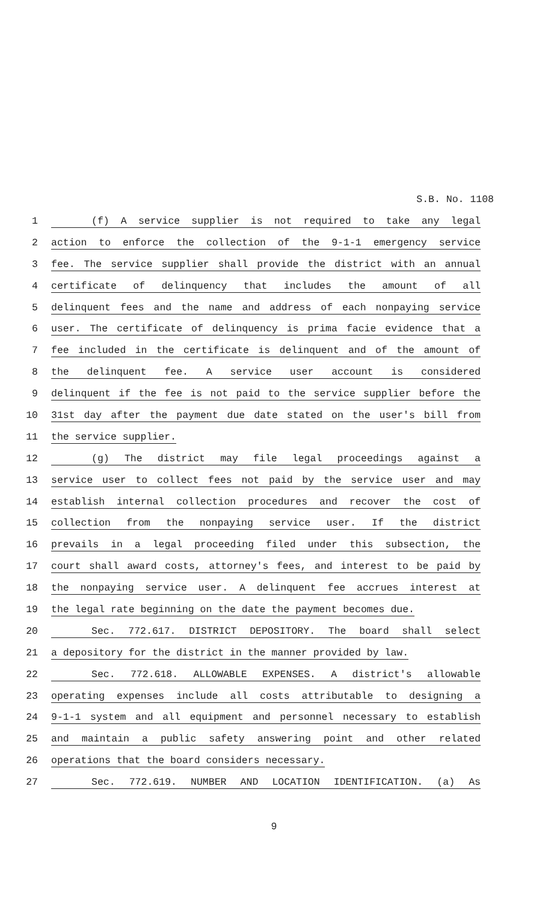S.B. No. 1108
1 (f) A service supplier is not required to take any legal
2 action to enforce the collection of the 9-1-1 emergency service
3 fee. The service supplier shall provide the district with an annual
4 certificate of delinquency that includes the amount of all
5 delinquent fees and the name and address of each nonpaying service
6 user. The certificate of delinquency is prima facie evidence that a
7 fee included in the certificate is delinquent and of the amount of
8 the delinquent fee. A service user account is considered
9 delinquent if the fee is not paid to the service supplier before the
10 31st day after the payment due date stated on the user's bill from
11 the service supplier.
12 (g) The district may file legal proceedings against a
13 service user to collect fees not paid by the service user and may
14 establish internal collection procedures and recover the cost of
15 collection from the nonpaying service user. If the district
16 prevails in a legal proceeding filed under this subsection, the
17 court shall award costs, attorney's fees, and interest to be paid by
18 the nonpaying service user. A delinquent fee accrues interest at
19 the legal rate beginning on the date the payment becomes due.
20 Sec. 772.617. DISTRICT DEPOSITORY. The board shall select
21 a depository for the district in the manner provided by law.
22 Sec. 772.618. ALLOWABLE EXPENSES. A district's allowable
23 operating expenses include all costs attributable to designing a
24 9-1-1 system and all equipment and personnel necessary to establish
25 and maintain a public safety answering point and other related
26 operations that the board considers necessary.
27 Sec. 772.619. NUMBER AND LOCATION IDENTIFICATION. (a) As
9